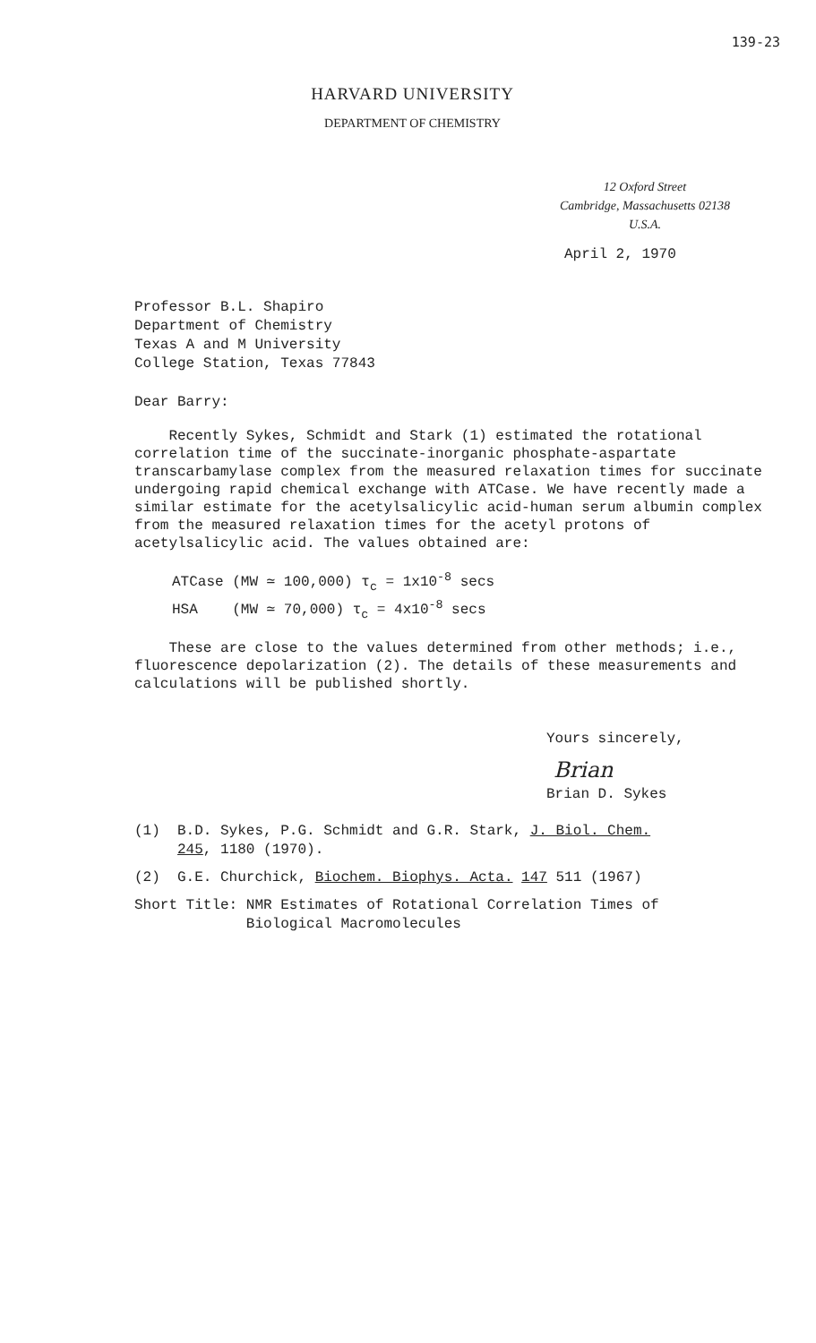139-23
HARVARD UNIVERSITY
DEPARTMENT OF CHEMISTRY
12 Oxford Street
Cambridge, Massachusetts 02138
U.S.A.
April 2, 1970
Professor B.L. Shapiro
Department of Chemistry
Texas A and M University
College Station, Texas 77843
Dear Barry:
Recently Sykes, Schmidt and Stark (1) estimated the rotational correlation time of the succinate-inorganic phosphate-aspartate transcarbamylase complex from the measured relaxation times for succinate undergoing rapid chemical exchange with ATCase. We have recently made a similar estimate for the acetylsalicylic acid-human serum albumin complex from the measured relaxation times for the acetyl protons of acetylsalicylic acid. The values obtained are:
ATCase (MW ≃ 100,000) τ<sub>c</sub> = 1x10<sup>-8</sup> secs
HSA (MW ≃ 70,000) τ<sub>c</sub> = 4x10<sup>-8</sup> secs
These are close to the values determined from other methods; i.e., fluorescence depolarization (2). The details of these measurements and calculations will be published shortly.
Yours sincerely,
Brian
Brian D. Sykes
(1) B.D. Sykes, P.G. Schmidt and G.R. Stark, J. Biol. Chem.
245, 1180 (1970).
(2) G.E. Churchick, Biochem. Biophys. Acta. 147 511 (1967)
Short Title: NMR Estimates of Rotational Correlation Times of
Biological Macromolecules